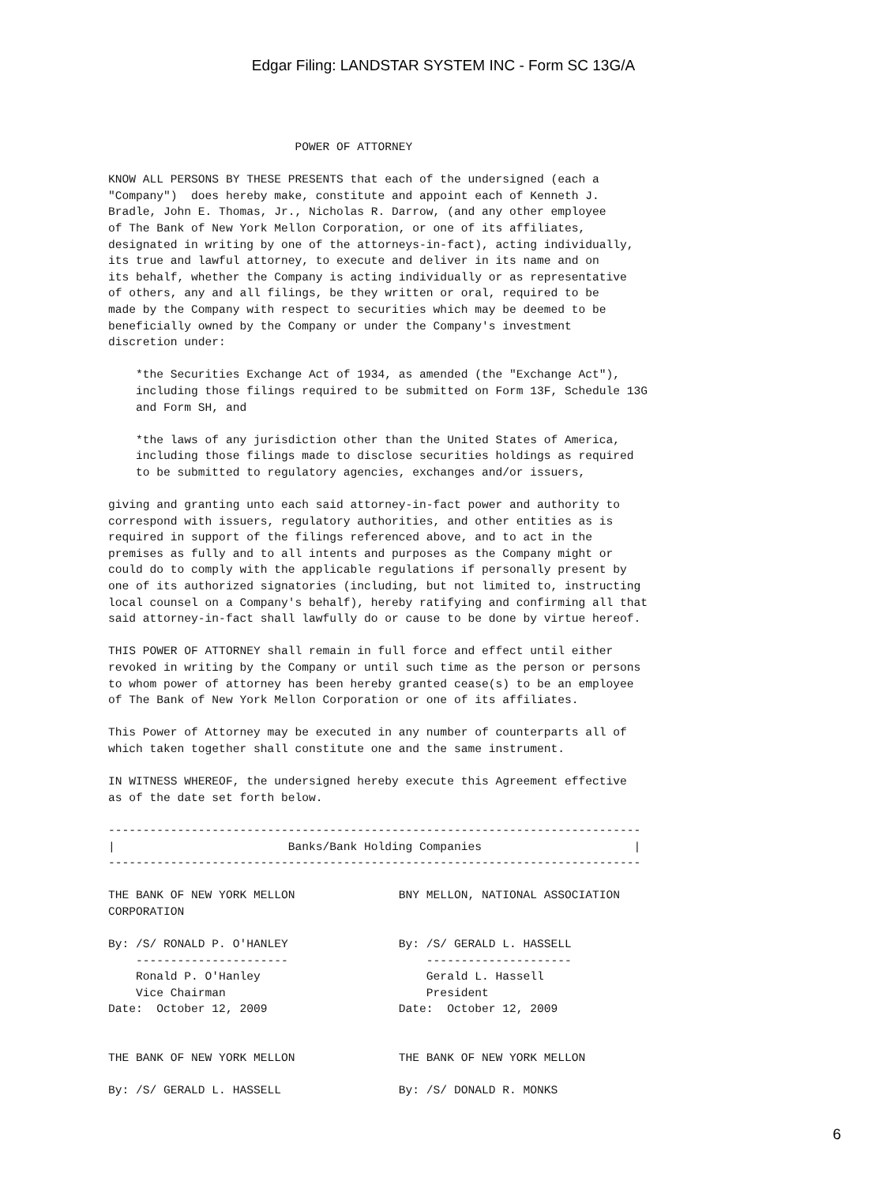Edgar Filing: LANDSTAR SYSTEM INC - Form SC 13G/A
                           POWER OF ATTORNEY

KNOW ALL PERSONS BY THESE PRESENTS that each of the undersigned (each a
"Company")  does hereby make, constitute and appoint each of Kenneth J.
Bradle, John E. Thomas, Jr., Nicholas R. Darrow, (and any other employee
of The Bank of New York Mellon Corporation, or one of its affiliates,
designated in writing by one of the attorneys-in-fact), acting individually,
its true and lawful attorney, to execute and deliver in its name and on
its behalf, whether the Company is acting individually or as representative
of others, any and all filings, be they written or oral, required to be
made by the Company with respect to securities which may be deemed to be
beneficially owned by the Company or under the Company's investment
discretion under:

    *the Securities Exchange Act of 1934, as amended (the "Exchange Act"),
    including those filings required to be submitted on Form 13F, Schedule 13G
    and Form SH, and

    *the laws of any jurisdiction other than the United States of America,
    including those filings made to disclose securities holdings as required
    to be submitted to regulatory agencies, exchanges and/or issuers,

giving and granting unto each said attorney-in-fact power and authority to
correspond with issuers, regulatory authorities, and other entities as is
required in support of the filings referenced above, and to act in the
premises as fully and to all intents and purposes as the Company might or
could do to comply with the applicable regulations if personally present by
one of its authorized signatories (including, but not limited to, instructing
local counsel on a Company's behalf), hereby ratifying and confirming all that
said attorney-in-fact shall lawfully do or cause to be done by virtue hereof.

THIS POWER OF ATTORNEY shall remain in full force and effect until either
revoked in writing by the Company or until such time as the person or persons
to whom power of attorney has been hereby granted cease(s) to be an employee
of The Bank of New York Mellon Corporation or one of its affiliates.

This Power of Attorney may be executed in any number of counterparts all of
which taken together shall constitute one and the same instrument.

IN WITNESS WHEREOF, the undersigned hereby execute this Agreement effective
as of the date set forth below.

-----------------------------------------------------------------------------
|                         Banks/Bank Holding Companies                      |
-----------------------------------------------------------------------------

THE BANK OF NEW YORK MELLON               BNY MELLON, NATIONAL ASSOCIATION
CORPORATION

By: /S/ RONALD P. O'HANLEY                By: /S/ GERALD L. HASSELL
    ----------------------                    ---------------------
    Ronald P. O'Hanley                        Gerald L. Hassell
    Vice Chairman                             President
Date:  October 12, 2009                   Date:  October 12, 2009


THE BANK OF NEW YORK MELLON               THE BANK OF NEW YORK MELLON

By: /S/ GERALD L. HASSELL                 By: /S/ DONALD R. MONKS
6